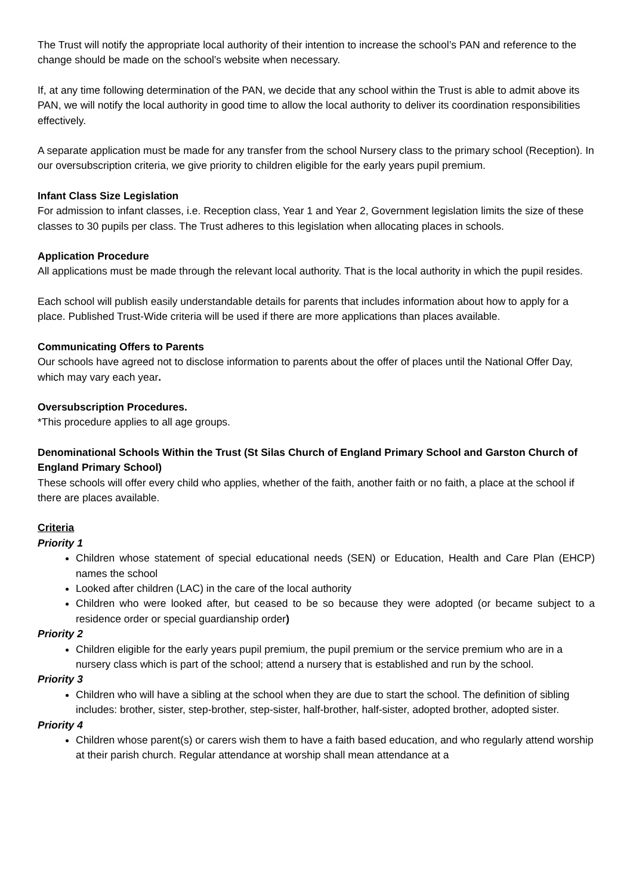The Trust will notify the appropriate local authority of their intention to increase the school’s PAN and reference to the change should be made on the school’s website when necessary.
If, at any time following determination of the PAN, we decide that any school within the Trust is able to admit above its PAN, we will notify the local authority in good time to allow the local authority to deliver its coordination responsibilities effectively.
A separate application must be made for any transfer from the school Nursery class to the primary school (Reception). In our oversubscription criteria, we give priority to children eligible for the early years pupil premium.
Infant Class Size Legislation
For admission to infant classes, i.e. Reception class, Year 1 and Year 2, Government legislation limits the size of these classes to 30 pupils per class. The Trust adheres to this legislation when allocating places in schools.
Application Procedure
All applications must be made through the relevant local authority. That is the local authority in which the pupil resides.
Each school will publish easily understandable details for parents that includes information about how to apply for a place. Published Trust-Wide criteria will be used if there are more applications than places available.
Communicating Offers to Parents
Our schools have agreed not to disclose information to parents about the offer of places until the National Offer Day, which may vary each year.
Oversubscription Procedures.
*This procedure applies to all age groups.
Denominational Schools Within the Trust (St Silas Church of England Primary School and Garston Church of England Primary School)
These schools will offer every child who applies, whether of the faith, another faith or no faith, a place at the school if there are places available.
Criteria
Priority 1
Children whose statement of special educational needs (SEN) or Education, Health and Care Plan (EHCP) names the school
Looked after children (LAC) in the care of the local authority
Children who were looked after, but ceased to be so because they were adopted (or became subject to a residence order or special guardianship order)
Priority 2
Children eligible for the early years pupil premium, the pupil premium or the service premium who are in a nursery class which is part of the school; attend a nursery that is established and run by the school.
Priority 3
Children who will have a sibling at the school when they are due to start the school. The definition of sibling includes: brother, sister, step-brother, step-sister, half-brother, half-sister, adopted brother, adopted sister.
Priority 4
Children whose parent(s) or carers wish them to have a faith based education, and who regularly attend worship at their parish church. Regular attendance at worship shall mean attendance at a